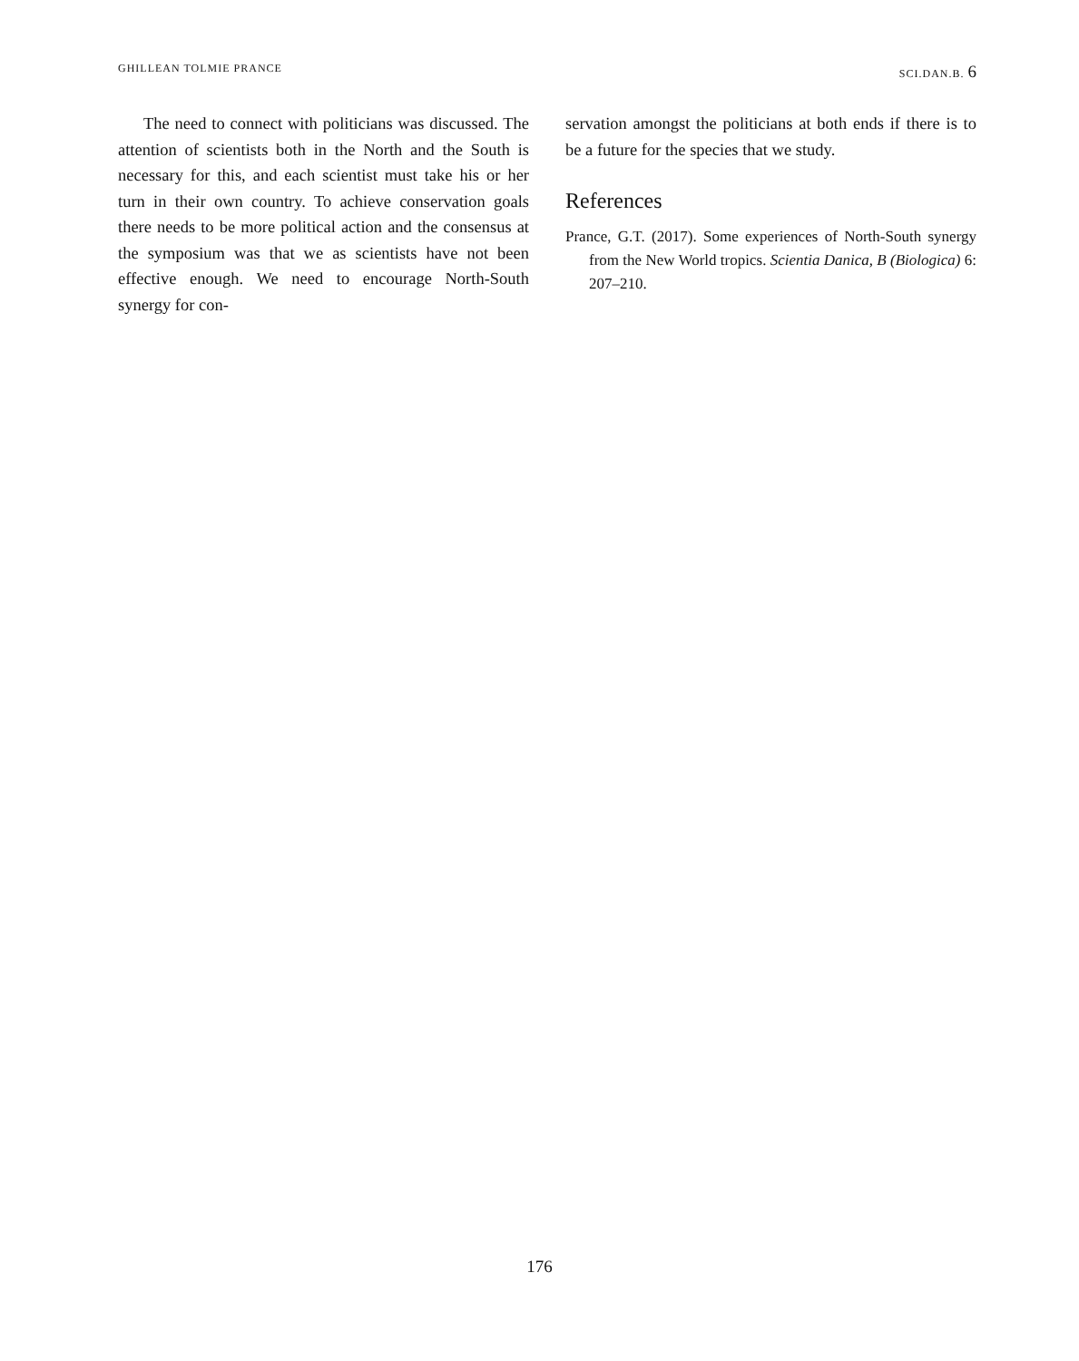GHILLEAN TOLMIE PRANCE SCI.DAN.B. 6
The need to connect with politicians was discussed. The attention of scientists both in the North and the South is necessary for this, and each scientist must take his or her turn in their own country. To achieve conservation goals there needs to be more political action and the consensus at the symposium was that we as scientists have not been effective enough. We need to encourage North-South synergy for con-
servation amongst the politicians at both ends if there is to be a future for the species that we study.
References
Prance, G.T. (2017). Some experiences of North-South synergy from the New World tropics. Scientia Danica, B (Biologica) 6: 207–210.
176